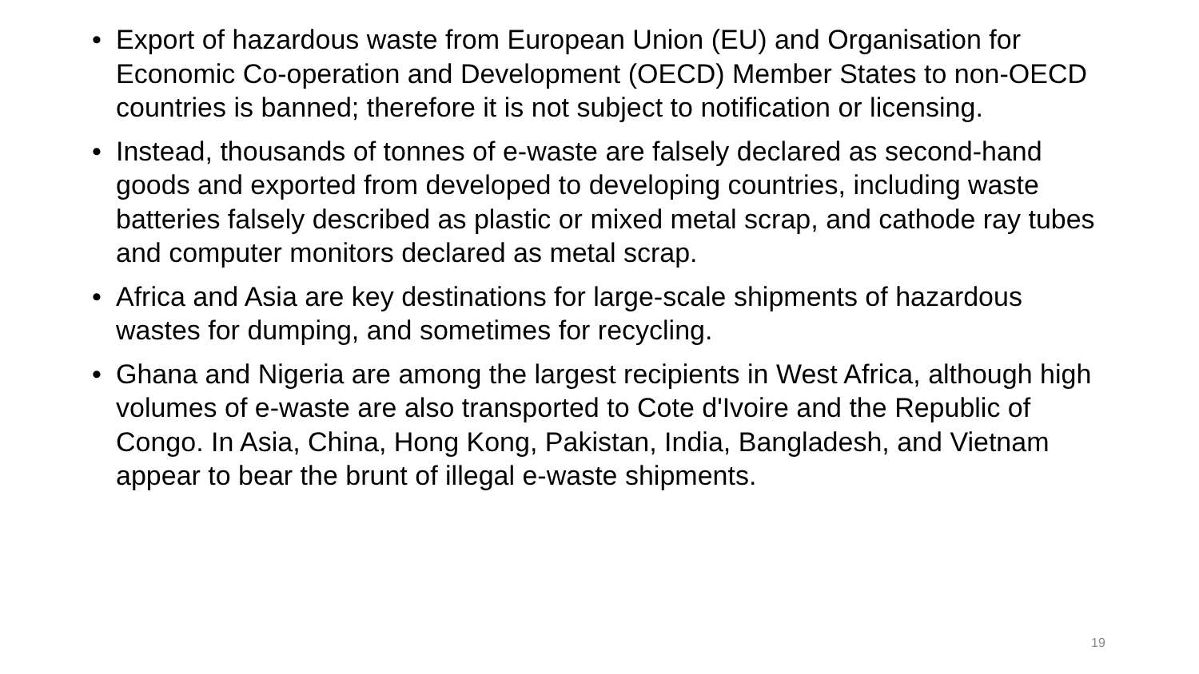• Export of hazardous waste from European Union (EU) and Organisation for Economic Co-operation and Development (OECD) Member States to non-OECD countries is banned; therefore it is not subject to notification or licensing.
• Instead, thousands of tonnes of e-waste are falsely declared as second-hand goods and exported from developed to developing countries, including waste batteries falsely described as plastic or mixed metal scrap, and cathode ray tubes and computer monitors declared as metal scrap.
• Africa and Asia are key destinations for large-scale shipments of hazardous wastes for dumping, and sometimes for recycling.
• Ghana and Nigeria are among the largest recipients in West Africa, although high volumes of e-waste are also transported to Cote d'Ivoire and the Republic of Congo. In Asia, China, Hong Kong, Pakistan, India, Bangladesh, and Vietnam appear to bear the brunt of illegal e-waste shipments.
19